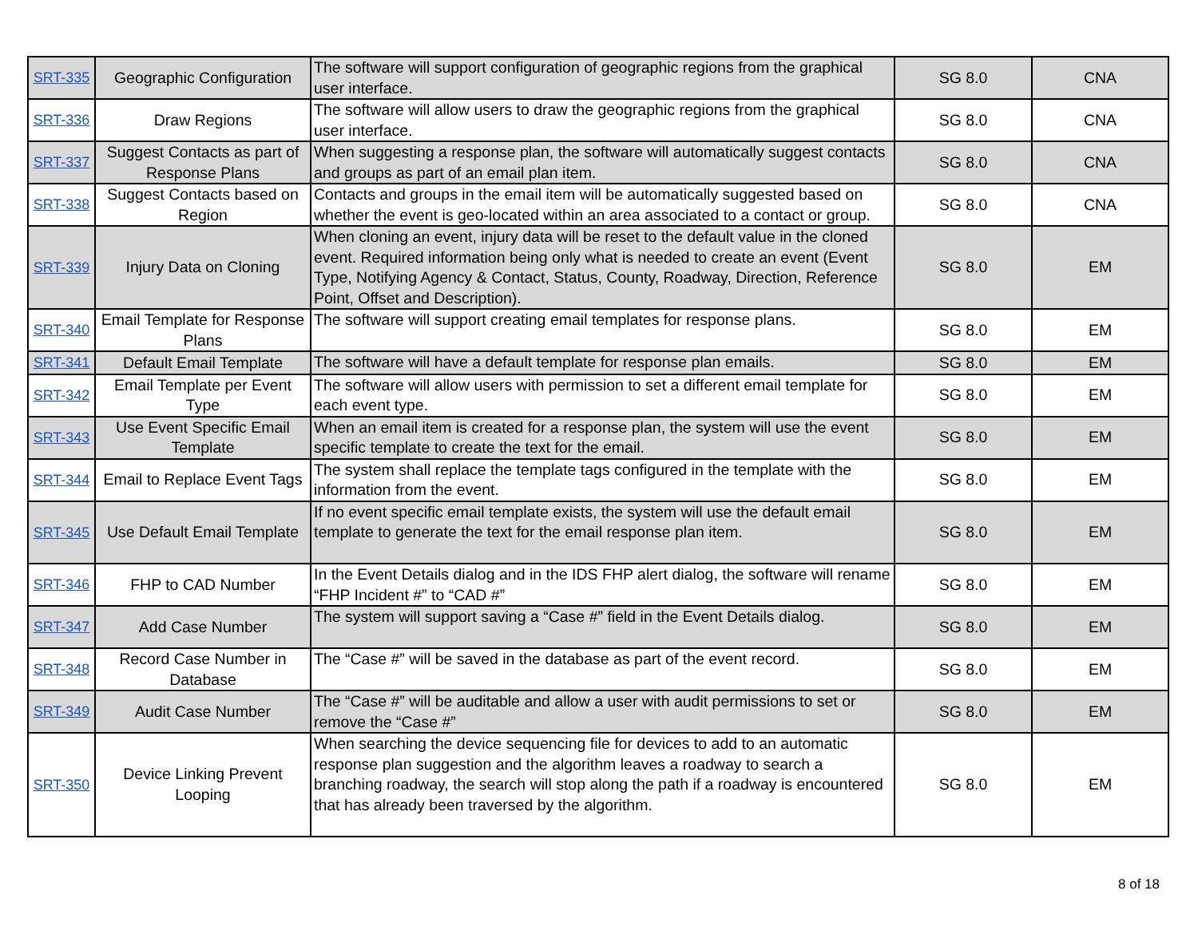| SRT-335 | Geographic Configuration | The software will support configuration of geographic regions from the graphical user interface. | SG 8.0 | CNA |
| SRT-336 | Draw Regions | The software will allow users to draw the geographic regions from the graphical user interface. | SG 8.0 | CNA |
| SRT-337 | Suggest Contacts as part of Response Plans | When suggesting a response plan, the software will automatically suggest contacts and groups as part of an email plan item. | SG 8.0 | CNA |
| SRT-338 | Suggest Contacts based on Region | Contacts and groups in the email item will be automatically suggested based on whether the event is geo-located within an area associated to a contact or group. | SG 8.0 | CNA |
| SRT-339 | Injury Data on Cloning | When cloning an event, injury data will be reset to the default value in the cloned event. Required information being only what is needed to create an event (Event Type, Notifying Agency & Contact, Status, County, Roadway, Direction, Reference Point, Offset and Description). | SG 8.0 | EM |
| SRT-340 | Email Template for Response Plans | The software will support creating email templates for response plans. | SG 8.0 | EM |
| SRT-341 | Default Email Template | The software will have a default template for response plan emails. | SG 8.0 | EM |
| SRT-342 | Email Template per Event Type | The software will allow users with permission to set a different email template for each event type. | SG 8.0 | EM |
| SRT-343 | Use Event Specific Email Template | When an email item is created for a response plan, the system will use the event specific template to create the text for the email. | SG 8.0 | EM |
| SRT-344 | Email to Replace Event Tags | The system shall replace the template tags configured in the template with the information from the event. | SG 8.0 | EM |
| SRT-345 | Use Default Email Template | If no event specific email template exists, the system will use the default email template to generate the text for the email response plan item. | SG 8.0 | EM |
| SRT-346 | FHP to CAD Number | In the Event Details dialog and in the IDS FHP alert dialog, the software will rename “FHP Incident #” to “CAD #” | SG 8.0 | EM |
| SRT-347 | Add Case Number | The system will support saving a “Case #” field in the Event Details dialog. | SG 8.0 | EM |
| SRT-348 | Record Case Number in Database | The “Case #” will be saved in the database as part of the event record. | SG 8.0 | EM |
| SRT-349 | Audit Case Number | The “Case #” will be auditable and allow a user with audit permissions to set or remove the “Case #” | SG 8.0 | EM |
| SRT-350 | Device Linking Prevent Looping | When searching the device sequencing file for devices to add to an automatic response plan suggestion and the algorithm leaves a roadway to search a branching roadway, the search will stop along the path if a roadway is encountered that has already been traversed by the algorithm. | SG 8.0 | EM |
8 of 18